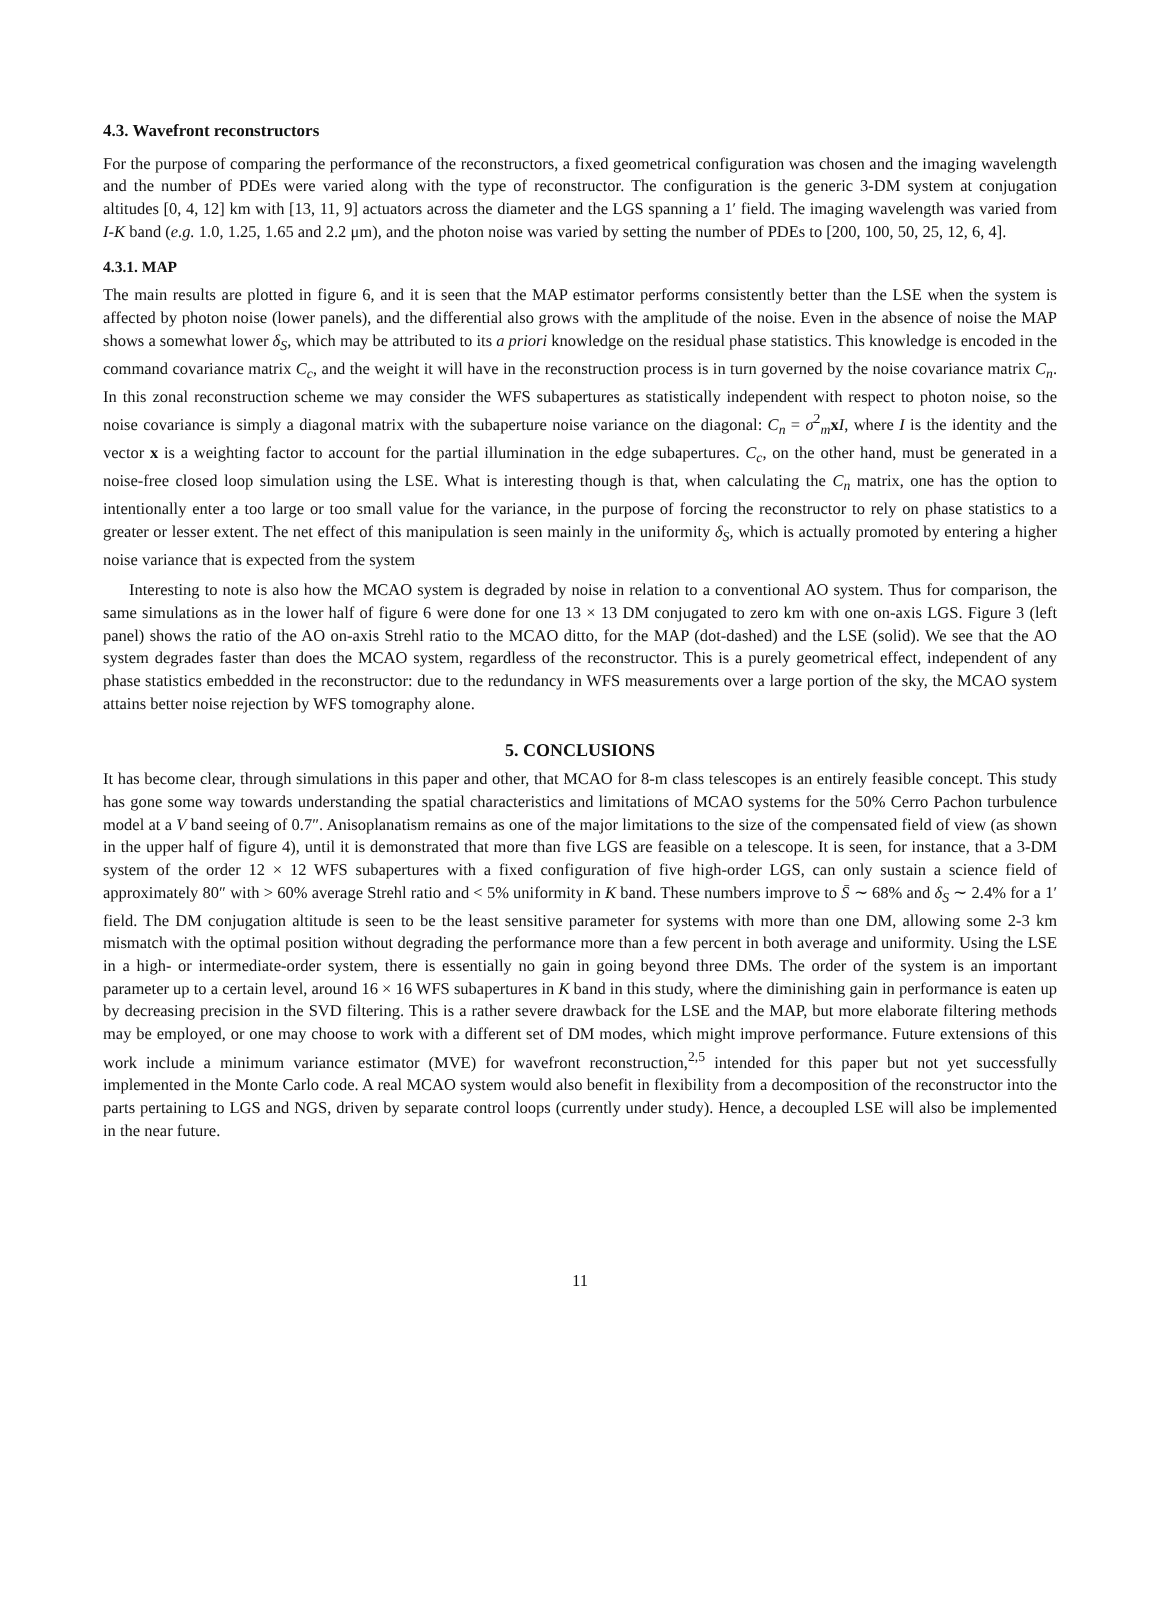4.3. Wavefront reconstructors
For the purpose of comparing the performance of the reconstructors, a fixed geometrical configuration was chosen and the imaging wavelength and the number of PDEs were varied along with the type of reconstructor. The configuration is the generic 3-DM system at conjugation altitudes [0, 4, 12] km with [13, 11, 9] actuators across the diameter and the LGS spanning a 1′ field. The imaging wavelength was varied from I-K band (e.g. 1.0, 1.25, 1.65 and 2.2 μm), and the photon noise was varied by setting the number of PDEs to [200, 100, 50, 25, 12, 6, 4].
4.3.1. MAP
The main results are plotted in figure 6, and it is seen that the MAP estimator performs consistently better than the LSE when the system is affected by photon noise (lower panels), and the differential also grows with the amplitude of the noise. Even in the absence of noise the MAP shows a somewhat lower δ<sub>S</sub>, which may be attributed to its a priori knowledge on the residual phase statistics. This knowledge is encoded in the command covariance matrix C<sub>c</sub>, and the weight it will have in the reconstruction process is in turn governed by the noise covariance matrix C<sub>n</sub>. In this zonal reconstruction scheme we may consider the WFS subapertures as statistically independent with respect to photon noise, so the noise covariance is simply a diagonal matrix with the subaperture noise variance on the diagonal: C<sub>n</sub> = σ<sup>2</sup><sub>m</sub>xI, where I is the identity and the vector x is a weighting factor to account for the partial illumination in the edge subapertures. C<sub>c</sub>, on the other hand, must be generated in a noise-free closed loop simulation using the LSE. What is interesting though is that, when calculating the C<sub>n</sub> matrix, one has the option to intentionally enter a too large or too small value for the variance, in the purpose of forcing the reconstructor to rely on phase statistics to a greater or lesser extent. The net effect of this manipulation is seen mainly in the uniformity δ<sub>S</sub>, which is actually promoted by entering a higher noise variance that is expected from the system
Interesting to note is also how the MCAO system is degraded by noise in relation to a conventional AO system. Thus for comparison, the same simulations as in the lower half of figure 6 were done for one 13 × 13 DM conjugated to zero km with one on-axis LGS. Figure 3 (left panel) shows the ratio of the AO on-axis Strehl ratio to the MCAO ditto, for the MAP (dot-dashed) and the LSE (solid). We see that the AO system degrades faster than does the MCAO system, regardless of the reconstructor. This is a purely geometrical effect, independent of any phase statistics embedded in the reconstructor: due to the redundancy in WFS measurements over a large portion of the sky, the MCAO system attains better noise rejection by WFS tomography alone.
5. CONCLUSIONS
It has become clear, through simulations in this paper and other, that MCAO for 8-m class telescopes is an entirely feasible concept. This study has gone some way towards understanding the spatial characteristics and limitations of MCAO systems for the 50% Cerro Pachon turbulence model at a V band seeing of 0.7″. Anisoplanatism remains as one of the major limitations to the size of the compensated field of view (as shown in the upper half of figure 4), until it is demonstrated that more than five LGS are feasible on a telescope. It is seen, for instance, that a 3-DM system of the order 12 × 12 WFS subapertures with a fixed configuration of five high-order LGS, can only sustain a science field of approximately 80″ with > 60% average Strehl ratio and < 5% uniformity in K band. These numbers improve to S̄ ∼ 68% and δ<sub>S</sub> ∼ 2.4% for a 1′ field. The DM conjugation altitude is seen to be the least sensitive parameter for systems with more than one DM, allowing some 2-3 km mismatch with the optimal position without degrading the performance more than a few percent in both average and uniformity. Using the LSE in a high- or intermediate-order system, there is essentially no gain in going beyond three DMs. The order of the system is an important parameter up to a certain level, around 16 × 16 WFS subapertures in K band in this study, where the diminishing gain in performance is eaten up by decreasing precision in the SVD filtering. This is a rather severe drawback for the LSE and the MAP, but more elaborate filtering methods may be employed, or one may choose to work with a different set of DM modes, which might improve performance. Future extensions of this work include a minimum variance estimator (MVE) for wavefront reconstruction,<sup>2,5</sup> intended for this paper but not yet successfully implemented in the Monte Carlo code. A real MCAO system would also benefit in flexibility from a decomposition of the reconstructor into the parts pertaining to LGS and NGS, driven by separate control loops (currently under study). Hence, a decoupled LSE will also be implemented in the near future.
11